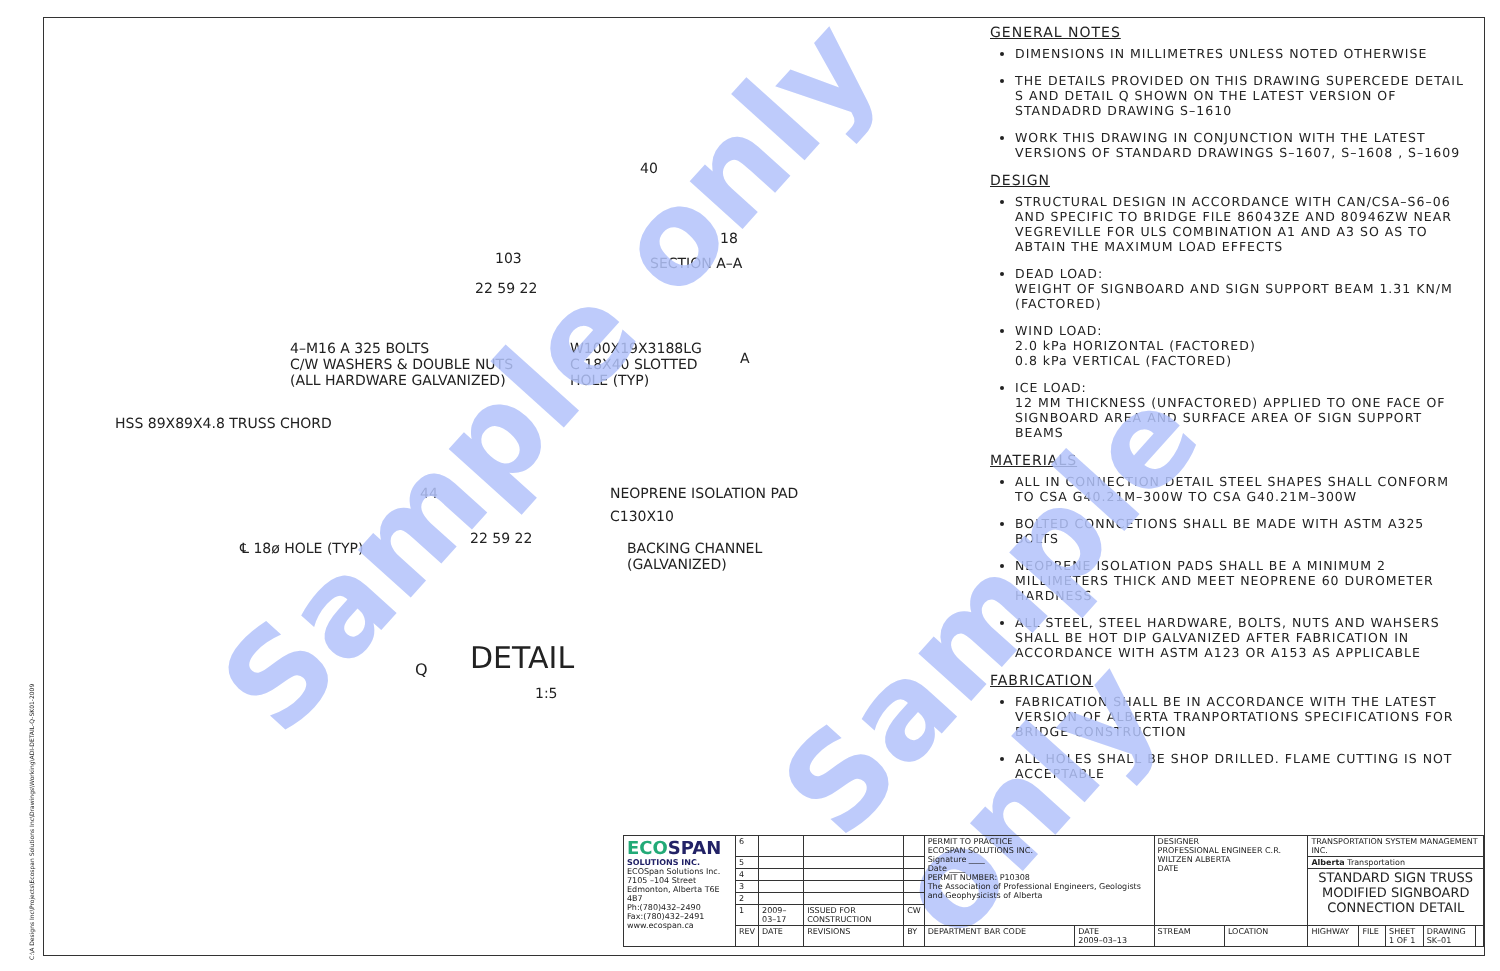C:\A Designs Inc\Projects\Ecospan Solutions Inc\Drawings\Working\ADI-DETAIL-Q-SK01-2009
40
18
SECTION A–A
103
22 59 22
4–M16 A 325 BOLTS
C/W WASHERS & DOUBLE NUTS
(ALL HARDWARE GALVANIZED)
W100X19X3188LG
C 18X40 SLOTTED
HOLE (TYP)
A
HSS 89X89X4.8 TRUSS CHORD
44 NEOPRENE ISOLATION PAD
C130X10
℄ 18ø HOLE (TYP)
22 59 22
BACKING CHANNEL
(GALVANIZED)
Q DETAIL
1:5
GENERAL NOTES
DIMENSIONS IN MILLIMETRES UNLESS NOTED OTHERWISE
THE DETAILS PROVIDED ON THIS DRAWING SUPERCEDE DETAIL S AND DETAIL Q SHOWN ON THE LATEST VERSION OF STANDADRD DRAWING S–1610
WORK THIS DRAWING IN CONJUNCTION WITH THE LATEST VERSIONS OF STANDARD DRAWINGS S–1607, S–1608 , S–1609
DESIGN
STRUCTURAL DESIGN IN ACCORDANCE WITH CAN/CSA–S6–06 AND SPECIFIC TO BRIDGE FILE 86043ZE AND 80946ZW NEAR VEGREVILLE FOR ULS COMBINATION A1 AND A3 SO AS TO ABTAIN THE MAXIMUM LOAD EFFECTS
DEAD LOAD:
WEIGHT OF SIGNBOARD AND SIGN SUPPORT BEAM 1.31 KN/M (FACTORED)
WIND LOAD:
2.0 kPa HORIZONTAL (FACTORED)
0.8 kPa VERTICAL (FACTORED)
ICE LOAD:
12 MM THICKNESS (UNFACTORED) APPLIED TO ONE FACE OF SIGNBOARD AREA AND SURFACE AREA OF SIGN SUPPORT BEAMS
MATERIALS
ALL IN CONNECTION DETAIL STEEL SHAPES SHALL CONFORM TO CSA G40.21M–300W TO CSA G40.21M–300W
BOLTED CONNCETIONS SHALL BE MADE WITH ASTM A325 BOLTS
NEOPRENE ISOLATION PADS SHALL BE A MINIMUM 2 MILLIMETERS THICK AND MEET NEOPRENE 60 DUROMETER HARDNESS
ALL STEEL, STEEL HARDWARE, BOLTS, NUTS AND WAHSERS SHALL BE HOT DIP GALVANIZED AFTER FABRICATION IN ACCORDANCE WITH ASTM A123 OR A153 AS APPLICABLE
FABRICATION
FABRICATION SHALL BE IN ACCORDANCE WITH THE LATEST VERSION OF ALBERTA TRANPORTATIONS SPECIFICATIONS FOR BRIDGE CONSTRUCTION
ALL HOLES SHALL BE SHOP DRILLED. FLAME CUTTING IS NOT ACCEPTABLE
Sample only
Sample only
| ECO SPAN SOLUTIONS INC. ECOSpan Solutions Inc. 7105 –104 Street Edmonton, Alberta T6E 4B7 Ph:(780)432–2490 Fax:(780)432–2491 www.ecospan.ca | 6 | | | | PERMIT TO PRACTICE ECOSPAN SOLUTIONS INC. Signature ____ Date ____ PERMIT NUMBER: P10308 The Association of Professional Engineers, Geologists and Geophysicists of Alberta | | DESIGNER PROFESSIONAL ENGINEER C.R. WILTZEN ALBERTA DATE | | TRANSPORTATION SYSTEM MANAGEMENT INC. | | | | |
| | 5 | | | | | | | | Alberta Transportation | | | | |
| | 4 | | | | | | | | STANDARD SIGN TRUSS MODIFIED SIGNBOARD CONNECTION DETAIL | | | | |
| | 3 | | | | | | | | | | | | |
| | 2 | | | | | | | | | | | | |
| | 1 | 2009–03–17 | ISSUED FOR CONSTRUCTION | CW | | | | | | | | | |
| | REV | DATE | REVISIONS | BY | DEPARTMENT BAR CODE | DATE 2009–03–13 | STREAM | LOCATION | HIGHWAY | FILE | SHEET 1 OF 1 | DRAWING SK–01 | |